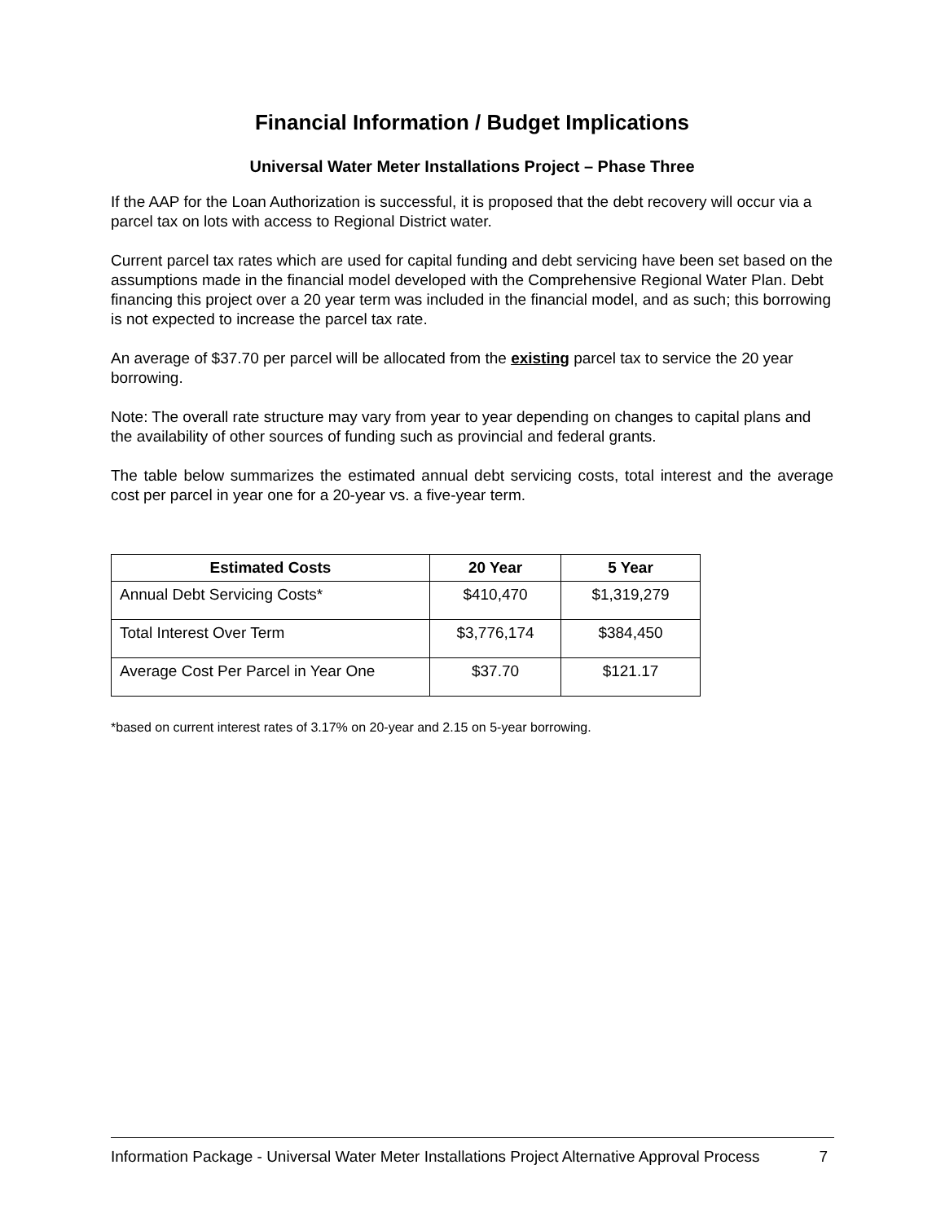Financial Information / Budget Implications
Universal Water Meter Installations Project – Phase Three
If the AAP for the Loan Authorization is successful, it is proposed that the debt recovery will occur via a parcel tax on lots with access to Regional District water.
Current parcel tax rates which are used for capital funding and debt servicing have been set based on the assumptions made in the financial model developed with the Comprehensive Regional Water Plan. Debt financing this project over a 20 year term was included in the financial model, and as such; this borrowing is not expected to increase the parcel tax rate.
An average of $37.70 per parcel will be allocated from the existing parcel tax to service the 20 year borrowing.
Note: The overall rate structure may vary from year to year depending on changes to capital plans and the availability of other sources of funding such as provincial and federal grants.
The table below summarizes the estimated annual debt servicing costs, total interest and the average cost per parcel in year one for a 20-year vs. a five-year term.
| Estimated Costs | 20 Year | 5 Year |
| --- | --- | --- |
| Annual Debt Servicing Costs* | $410,470 | $1,319,279 |
| Total Interest Over Term | $3,776,174 | $384,450 |
| Average Cost Per Parcel in Year One | $37.70 | $121.17 |
*based on current interest rates of 3.17% on 20-year and 2.15 on 5-year borrowing.
Information Package - Universal Water Meter Installations Project Alternative Approval Process 7